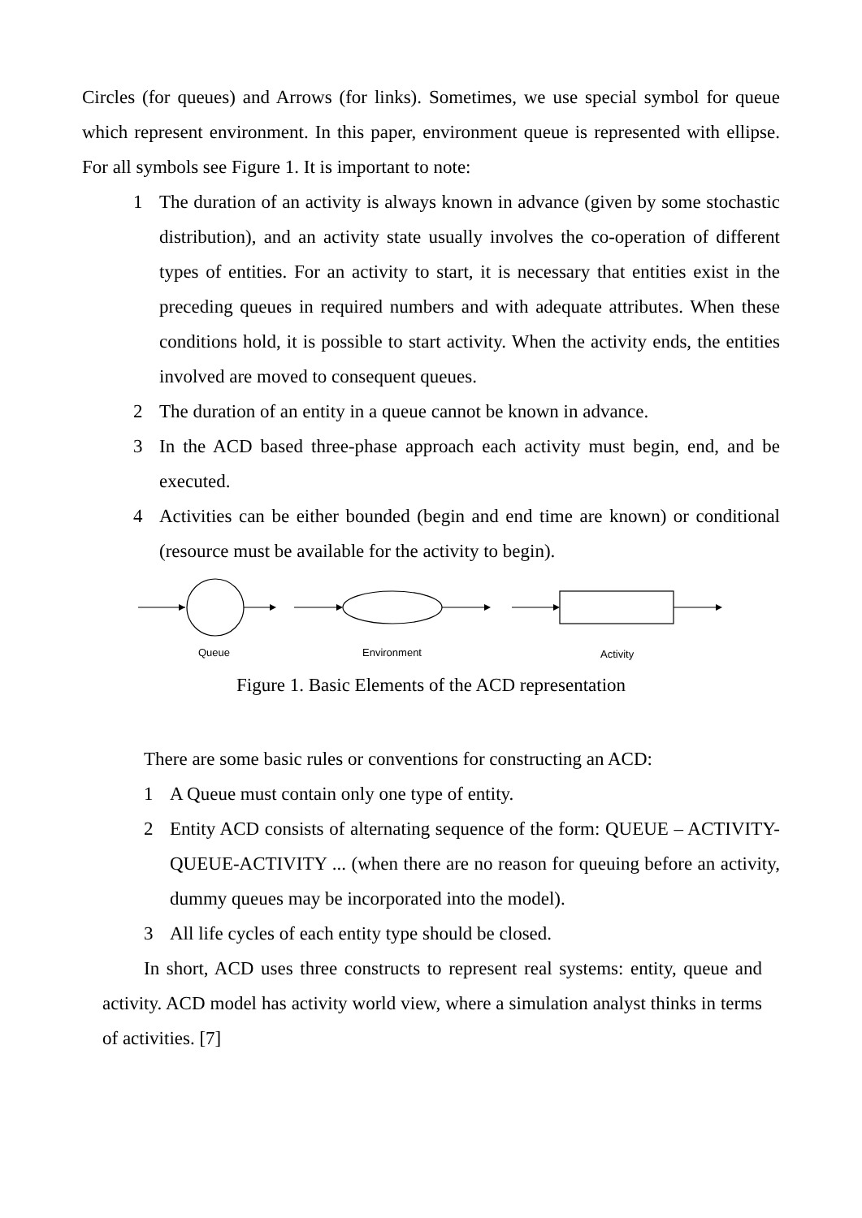Circles (for queues) and Arrows (for links). Sometimes, we use special symbol for queue which represent environment. In this paper, environment queue is represented with ellipse. For all symbols see Figure 1. It is important to note:
1 The duration of an activity is always known in advance (given by some stochastic distribution), and an activity state usually involves the co-operation of different types of entities. For an activity to start, it is necessary that entities exist in the preceding queues in required numbers and with adequate attributes. When these conditions hold, it is possible to start activity. When the activity ends, the entities involved are moved to consequent queues.
2 The duration of an entity in a queue cannot be known in advance.
3 In the ACD based three-phase approach each activity must begin, end, and be executed.
4 Activities can be either bounded (begin and end time are known) or conditional (resource must be available for the activity to begin).
Queue
Environment
Activity
Figure 1. Basic Elements of the ACD representation
There are some basic rules or conventions for constructing an ACD:
1 A Queue must contain only one type of entity.
2 Entity ACD consists of alternating sequence of the form: QUEUE – ACTIVITY-QUEUE-ACTIVITY ... (when there are no reason for queuing before an activity, dummy queues may be incorporated into the model).
3 All life cycles of each entity type should be closed.
In short, ACD uses three constructs to represent real systems: entity, queue and activity. ACD model has activity world view, where a simulation analyst thinks in terms of activities. [7]